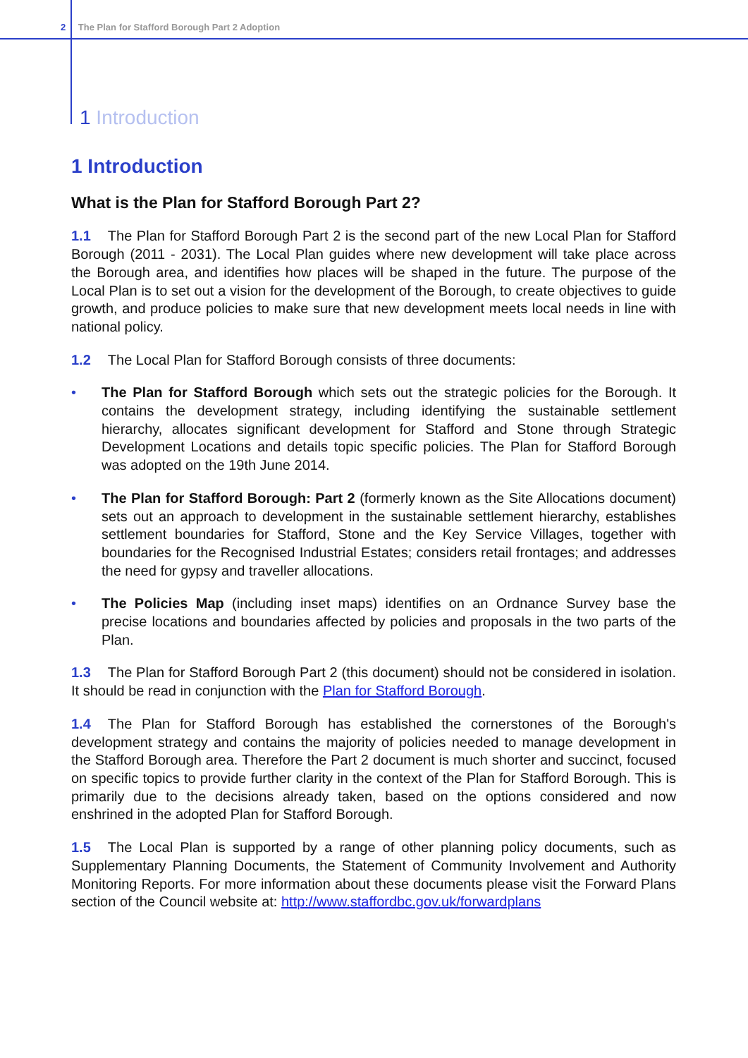2 The Plan for Stafford Borough Part 2 Adoption
1 Introduction
1 Introduction
What is the Plan for Stafford Borough Part 2?
1.1 The Plan for Stafford Borough Part 2 is the second part of the new Local Plan for Stafford Borough (2011 - 2031). The Local Plan guides where new development will take place across the Borough area, and identifies how places will be shaped in the future. The purpose of the Local Plan is to set out a vision for the development of the Borough, to create objectives to guide growth, and produce policies to make sure that new development meets local needs in line with national policy.
1.2 The Local Plan for Stafford Borough consists of three documents:
• The Plan for Stafford Borough which sets out the strategic policies for the Borough. It contains the development strategy, including identifying the sustainable settlement hierarchy, allocates significant development for Stafford and Stone through Strategic Development Locations and details topic specific policies. The Plan for Stafford Borough was adopted on the 19th June 2014.
• The Plan for Stafford Borough: Part 2 (formerly known as the Site Allocations document) sets out an approach to development in the sustainable settlement hierarchy, establishes settlement boundaries for Stafford, Stone and the Key Service Villages, together with boundaries for the Recognised Industrial Estates; considers retail frontages; and addresses the need for gypsy and traveller allocations.
• The Policies Map (including inset maps) identifies on an Ordnance Survey base the precise locations and boundaries affected by policies and proposals in the two parts of the Plan.
1.3 The Plan for Stafford Borough Part 2 (this document) should not be considered in isolation. It should be read in conjunction with the Plan for Stafford Borough.
1.4 The Plan for Stafford Borough has established the cornerstones of the Borough's development strategy and contains the majority of policies needed to manage development in the Stafford Borough area. Therefore the Part 2 document is much shorter and succinct, focused on specific topics to provide further clarity in the context of the Plan for Stafford Borough. This is primarily due to the decisions already taken, based on the options considered and now enshrined in the adopted Plan for Stafford Borough.
1.5 The Local Plan is supported by a range of other planning policy documents, such as Supplementary Planning Documents, the Statement of Community Involvement and Authority Monitoring Reports. For more information about these documents please visit the Forward Plans section of the Council website at: http://www.staffordbc.gov.uk/forwardplans